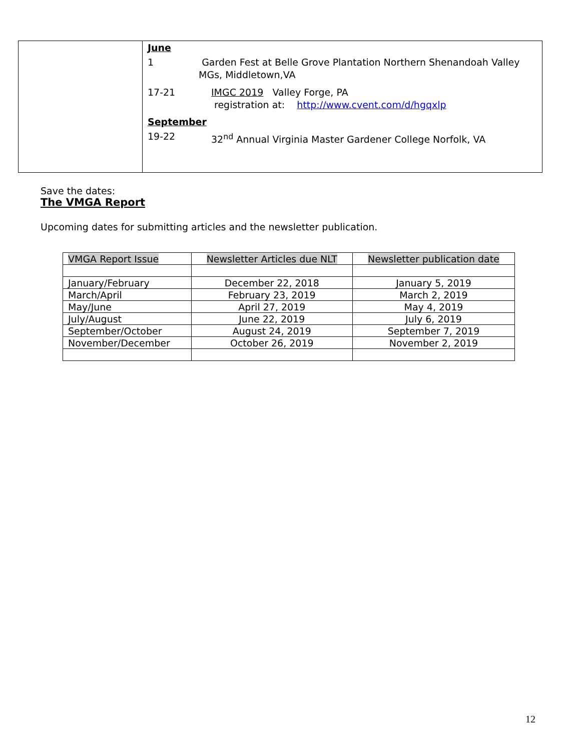June
1 Garden Fest at Belle Grove Plantation Northern Shenandoah Valley MGs, Middletown,VA
17-21 IMGC 2019 Valley Forge, PA
registration at: http://www.cvent.com/d/hgqxlp
September
19-22 32<sup>nd</sup> Annual Virginia Master Gardener College Norfolk, VA
Save the dates:
The VMGA Report
Upcoming dates for submitting articles and the newsletter publication.
| VMGA Report Issue | Newsletter Articles due NLT | Newsletter publication date |
| --- | --- | --- |
| January/February | December 22, 2018 | January 5, 2019 |
| March/April | February 23, 2019 | March 2, 2019 |
| May/June | April 27, 2019 | May 4, 2019 |
| July/August | June 22, 2019 | July 6, 2019 |
| September/October | August 24, 2019 | September 7, 2019 |
| November/December | October 26, 2019 | November 2, 2019 |
12